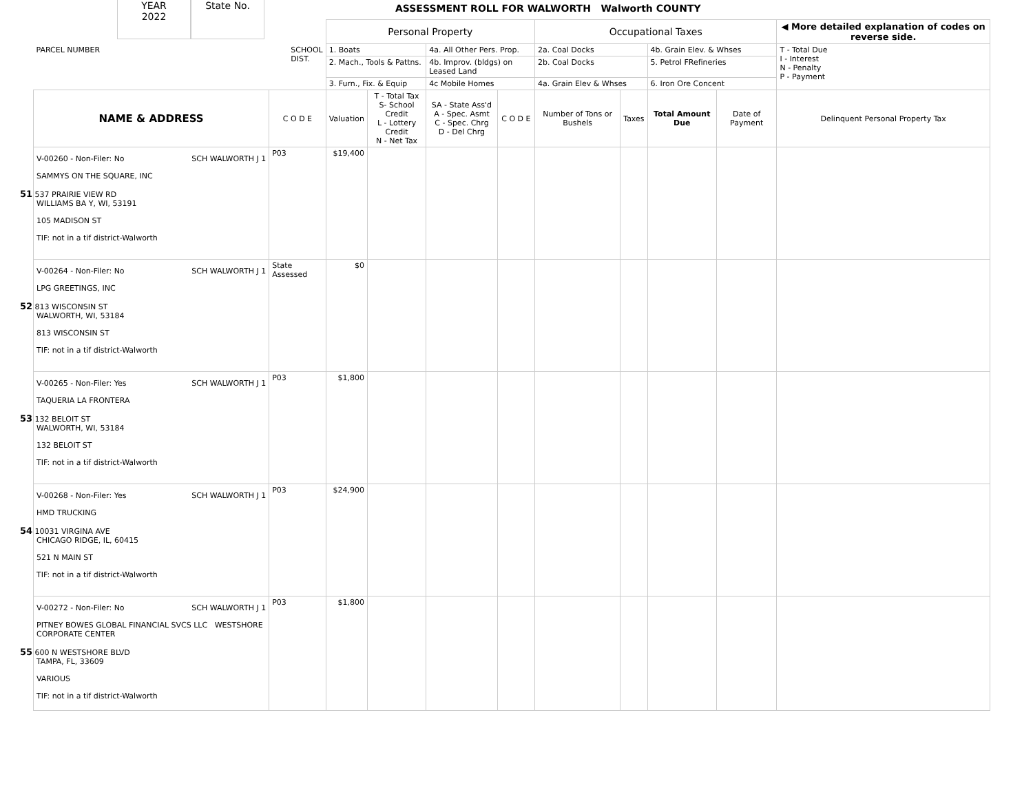YEAR
2022
State No.
ASSESSMENT ROLL FOR WALWORTH Walworth COUNTY
| PARCEL NUMBER SCHOOL DIST. | | Personal Property | | | | Occupational Taxes | | | | ◀ More detailed explanation of codes on reverse side. | |
| --- | --- | --- | --- | --- | --- | --- | --- | --- | --- | --- | --- |
| | | 1. Boats | | 4a. All Other Pers. Prop. | | 2a. Coal Docks | | 4b. Grain Elev. & Whses | | T - Total Due I - Interest N - Penalty P - Payment | |
| | | 2. Mach., Tools & Pattns. | | 4b. Improv. (bldgs) on Leased Land | | 2b. Coal Docks | | 5. Petrol FRefineries | | | |
| | | 3. Furn., Fix. & Equip | | 4c Mobile Homes | | 4a. Grain Elev & Whses | | 6. Iron Ore Concent | | | |
| NAME & ADDRESS | C O D E | Valuation | T - Total Tax S- School Credit L - Lottery Credit N - Net Tax | SA - State Ass'd A - Spec. Asmt C - Spec. Chrg D - Del Chrg | C O D E | Number of Tons or Bushels | Taxes | Total Amount Due | Date of Payment | Delinquent Personal Property Tax | |
| V-00260 - Non-Filer: No SCH WALWORTH J 1 SAMMYS ON THE SQUARE, INC 51 537 PRAIRIE VIEW RD WILLIAMS BA Y, WI, 53191 105 MADISON ST TIF: not in a tif district-Walworth | P03 | $19,400 | | | | | | | | | |
| V-00264 - Non-Filer: No SCH WALWORTH J 1 LPG GREETINGS, INC 52 813 WISCONSIN ST WALWORTH, WI, 53184 813 WISCONSIN ST TIF: not in a tif district-Walworth | State Assessed | $0 | | | | | | | | | |
| V-00265 - Non-Filer: Yes SCH WALWORTH J 1 TAQUERIA LA FRONTERA 53 132 BELOIT ST WALWORTH, WI, 53184 132 BELOIT ST TIF: not in a tif district-Walworth | P03 | $1,800 | | | | | | | | | |
| V-00268 - Non-Filer: Yes SCH WALWORTH J 1 HMD TRUCKING 54 10031 VIRGINA AVE CHICAGO RIDGE, IL, 60415 521 N MAIN ST TIF: not in a tif district-Walworth | P03 | $24,900 | | | | | | | | | |
| V-00272 - Non-Filer: No SCH WALWORTH J 1 PITNEY BOWES GLOBAL FINANCIAL SVCS LLC WESTSHORE CORPORATE CENTER 55 600 N WESTSHORE BLVD TAMPA, FL, 33609 VARIOUS TIF: not in a tif district-Walworth | P03 | $1,800 | | | | | | | | | |